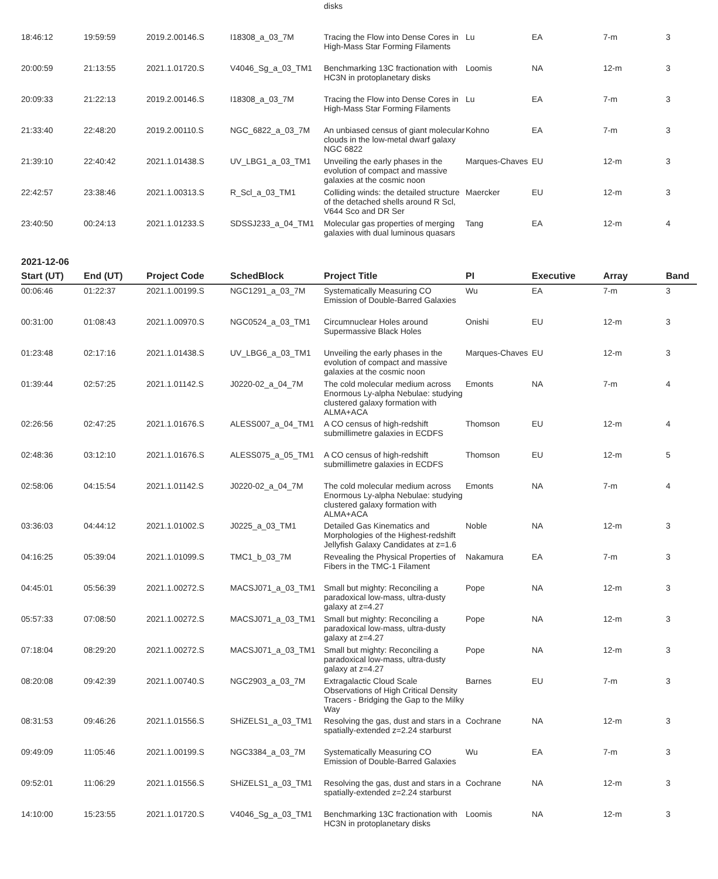| | | | | disks | | | | |
| 18:46:12 | 19:59:59 | 2019.2.00146.S | I18308_a_03_7M | Tracing the Flow into Dense Cores in High-Mass Star Forming Filaments | Lu | EA | 7-m | 3 |
| 20:00:59 | 21:13:55 | 2021.1.01720.S | V4046_Sg_a_03_TM1 | Benchmarking 13C fractionation with HC3N in protoplanetary disks | Loomis | NA | 12-m | 3 |
| 20:09:33 | 21:22:13 | 2019.2.00146.S | I18308_a_03_7M | Tracing the Flow into Dense Cores in High-Mass Star Forming Filaments | Lu | EA | 7-m | 3 |
| 21:33:40 | 22:48:20 | 2019.2.00110.S | NGC_6822_a_03_7M | An unbiased census of giant molecular clouds in the low-metal dwarf galaxy NGC 6822 | Kohno | EA | 7-m | 3 |
| 21:39:10 | 22:40:42 | 2021.1.01438.S | UV_LBG1_a_03_TM1 | Unveiling the early phases in the evolution of compact and massive galaxies at the cosmic noon | Marques-Chaves | EU | 12-m | 3 |
| 22:42:57 | 23:38:46 | 2021.1.00313.S | R_Scl_a_03_TM1 | Colliding winds: the detailed structure of the detached shells around R Scl, V644 Sco and DR Ser | Maercker | EU | 12-m | 3 |
| 23:40:50 | 00:24:13 | 2021.1.01233.S | SDSSJ233_a_04_TM1 | Molecular gas properties of merging galaxies with dual luminous quasars | Tang | EA | 12-m | 4 |
2021-12-06
| Start (UT) | End (UT) | Project Code | SchedBlock | Project Title | PI | Executive | Array | Band |
| --- | --- | --- | --- | --- | --- | --- | --- | --- |
| 00:06:46 | 01:22:37 | 2021.1.00199.S | NGC1291_a_03_7M | Systematically Measuring CO Emission of Double-Barred Galaxies | Wu | EA | 7-m | 3 |
| 00:31:00 | 01:08:43 | 2021.1.00970.S | NGC0524_a_03_TM1 | Circumnuclear Holes around Supermassive Black Holes | Onishi | EU | 12-m | 3 |
| 01:23:48 | 02:17:16 | 2021.1.01438.S | UV_LBG6_a_03_TM1 | Unveiling the early phases in the evolution of compact and massive galaxies at the cosmic noon | Marques-Chaves | EU | 12-m | 3 |
| 01:39:44 | 02:57:25 | 2021.1.01142.S | J0220-02_a_04_7M | The cold molecular medium across Enormous Ly-alpha Nebulae: studying clustered galaxy formation with ALMA+ACA | Emonts | NA | 7-m | 4 |
| 02:26:56 | 02:47:25 | 2021.1.01676.S | ALESS007_a_04_TM1 | A CO census of high-redshift submillimetre galaxies in ECDFS | Thomson | EU | 12-m | 4 |
| 02:48:36 | 03:12:10 | 2021.1.01676.S | ALESS075_a_05_TM1 | A CO census of high-redshift submillimetre galaxies in ECDFS | Thomson | EU | 12-m | 5 |
| 02:58:06 | 04:15:54 | 2021.1.01142.S | J0220-02_a_04_7M | The cold molecular medium across Enormous Ly-alpha Nebulae: studying clustered galaxy formation with ALMA+ACA | Emonts | NA | 7-m | 4 |
| 03:36:03 | 04:44:12 | 2021.1.01002.S | J0225_a_03_TM1 | Detailed Gas Kinematics and Morphologies of the Highest-redshift Jellyfish Galaxy Candidates at z=1.6 | Noble | NA | 12-m | 3 |
| 04:16:25 | 05:39:04 | 2021.1.01099.S | TMC1_b_03_7M | Revealing the Physical Properties of Fibers in the TMC-1 Filament | Nakamura | EA | 7-m | 3 |
| 04:45:01 | 05:56:39 | 2021.1.00272.S | MACSJ071_a_03_TM1 | Small but mighty: Reconciling a paradoxical low-mass, ultra-dusty galaxy at z=4.27 | Pope | NA | 12-m | 3 |
| 05:57:33 | 07:08:50 | 2021.1.00272.S | MACSJ071_a_03_TM1 | Small but mighty: Reconciling a paradoxical low-mass, ultra-dusty galaxy at z=4.27 | Pope | NA | 12-m | 3 |
| 07:18:04 | 08:29:20 | 2021.1.00272.S | MACSJ071_a_03_TM1 | Small but mighty: Reconciling a paradoxical low-mass, ultra-dusty galaxy at z=4.27 | Pope | NA | 12-m | 3 |
| 08:20:08 | 09:42:39 | 2021.1.00740.S | NGC2903_a_03_7M | Extragalactic Cloud Scale Observations of High Critical Density Tracers - Bridging the Gap to the Milky Way | Barnes | EU | 7-m | 3 |
| 08:31:53 | 09:46:26 | 2021.1.01556.S | SHiZELS1_a_03_TM1 | Resolving the gas, dust and stars in a spatially-extended z=2.24 starburst | Cochrane | NA | 12-m | 3 |
| 09:49:09 | 11:05:46 | 2021.1.00199.S | NGC3384_a_03_7M | Systematically Measuring CO Emission of Double-Barred Galaxies | Wu | EA | 7-m | 3 |
| 09:52:01 | 11:06:29 | 2021.1.01556.S | SHiZELS1_a_03_TM1 | Resolving the gas, dust and stars in a spatially-extended z=2.24 starburst | Cochrane | NA | 12-m | 3 |
| 14:10:00 | 15:23:55 | 2021.1.01720.S | V4046_Sg_a_03_TM1 | Benchmarking 13C fractionation with HC3N in protoplanetary disks | Loomis | NA | 12-m | 3 |